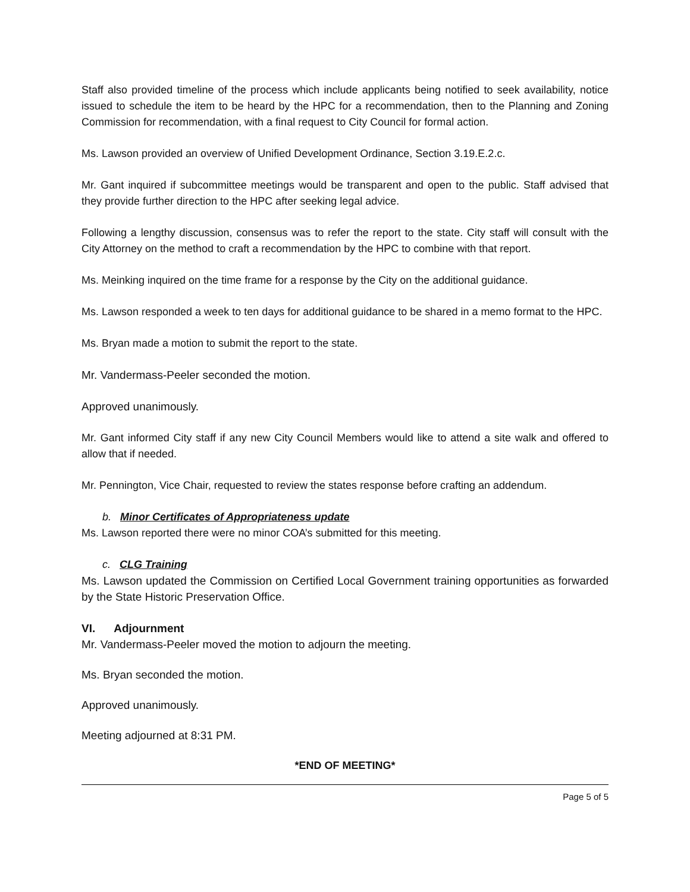Staff also provided timeline of the process which include applicants being notified to seek availability, notice issued to schedule the item to be heard by the HPC for a recommendation, then to the Planning and Zoning Commission for recommendation, with a final request to City Council for formal action.
Ms. Lawson provided an overview of Unified Development Ordinance, Section 3.19.E.2.c.
Mr. Gant inquired if subcommittee meetings would be transparent and open to the public. Staff advised that they provide further direction to the HPC after seeking legal advice.
Following a lengthy discussion, consensus was to refer the report to the state. City staff will consult with the City Attorney on the method to craft a recommendation by the HPC to combine with that report.
Ms. Meinking inquired on the time frame for a response by the City on the additional guidance.
Ms. Lawson responded a week to ten days for additional guidance to be shared in a memo format to the HPC.
Ms. Bryan made a motion to submit the report to the state.
Mr. Vandermass-Peeler seconded the motion.
Approved unanimously.
Mr. Gant informed City staff if any new City Council Members would like to attend a site walk and offered to allow that if needed.
Mr. Pennington, Vice Chair, requested to review the states response before crafting an addendum.
b. Minor Certificates of Appropriateness update
Ms. Lawson reported there were no minor COA’s submitted for this meeting.
c. CLG Training
Ms. Lawson updated the Commission on Certified Local Government training opportunities as forwarded by the State Historic Preservation Office.
VI. Adjournment
Mr. Vandermass-Peeler moved the motion to adjourn the meeting.
Ms. Bryan seconded the motion.
Approved unanimously.
Meeting adjourned at 8:31 PM.
*END OF MEETING*
Page 5 of 5